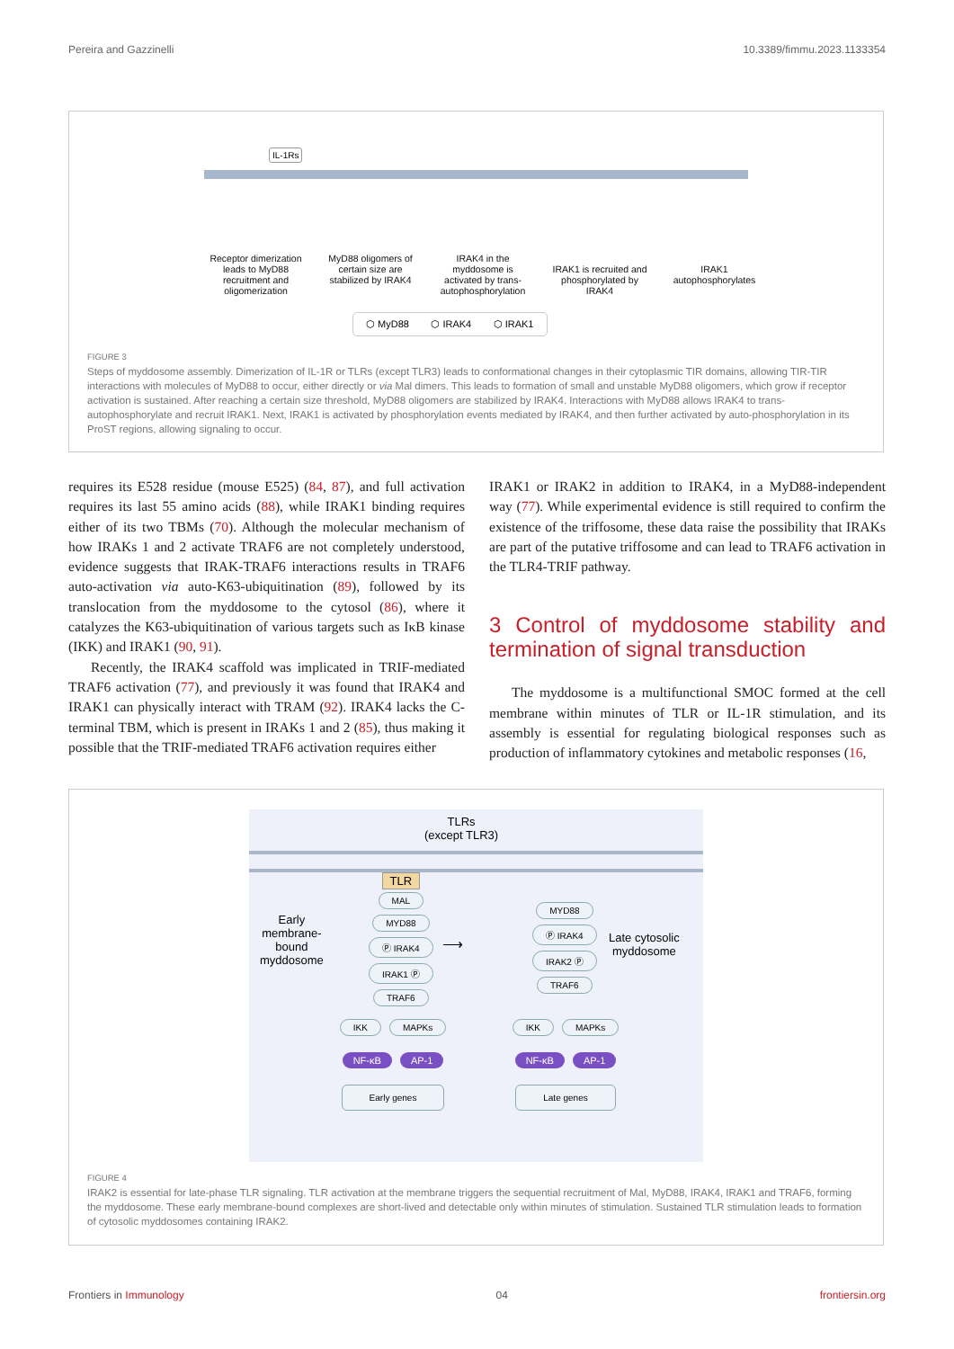Pereira and Gazzinelli 10.3389/fimmu.2023.1133354
IL-1Rs
Receptor dimerization leads to MyD88 recruitment and oligomerization
MyD88 oligomers of certain size are stabilized by IRAK4
IRAK4 in the myddosome is activated by trans-autophosphorylation
IRAK1 is recruited and phosphorylated by IRAK4
IRAK1 autophosphorylates
⬡ MyD88 ⬡ IRAK4 ⬡ IRAK1
FIGURE 3
Steps of myddosome assembly. Dimerization of IL-1R or TLRs (except TLR3) leads to conformational changes in their cytoplasmic TIR domains, allowing TIR-TIR interactions with molecules of MyD88 to occur, either directly or via Mal dimers. This leads to formation of small and unstable MyD88 oligomers, which grow if receptor activation is sustained. After reaching a certain size threshold, MyD88 oligomers are stabilized by IRAK4. Interactions with MyD88 allows IRAK4 to trans-autophosphorylate and recruit IRAK1. Next, IRAK1 is activated by phosphorylation events mediated by IRAK4, and then further activated by auto-phosphorylation in its ProST regions, allowing signaling to occur.
requires its E528 residue (mouse E525) (84, 87), and full activation requires its last 55 amino acids (88), while IRAK1 binding requires either of its two TBMs (70). Although the molecular mechanism of how IRAKs 1 and 2 activate TRAF6 are not completely understood, evidence suggests that IRAK-TRAF6 interactions results in TRAF6 auto-activation via auto-K63-ubiquitination (89), followed by its translocation from the myddosome to the cytosol (86), where it catalyzes the K63-ubiquitination of various targets such as IκB kinase (IKK) and IRAK1 (90, 91).
Recently, the IRAK4 scaffold was implicated in TRIF-mediated TRAF6 activation (77), and previously it was found that IRAK4 and IRAK1 can physically interact with TRAM (92). IRAK4 lacks the C-terminal TBM, which is present in IRAKs 1 and 2 (85), thus making it possible that the TRIF-mediated TRAF6 activation requires either
IRAK1 or IRAK2 in addition to IRAK4, in a MyD88-independent way (77). While experimental evidence is still required to confirm the existence of the triffosome, these data raise the possibility that IRAKs are part of the putative triffosome and can lead to TRAF6 activation in the TLR4-TRIF pathway.
3 Control of myddosome stability and termination of signal transduction
The myddosome is a multifunctional SMOC formed at the cell membrane within minutes of TLR or IL-1R stimulation, and its assembly is essential for regulating biological responses such as production of inflammatory cytokines and metabolic responses (16,
TLRs
(except TLR3)
TLR
MAL
MYD88
Ⓟ IRAK4
IRAK1 Ⓟ
TRAF6
Early
membrane-
bound
myddosome
⟶
MYD88
Ⓟ IRAK4
IRAK2 Ⓟ
TRAF6
Late cytosolic
myddosome
IKK MAPKs
NF-κB AP-1
Early genes
IKK MAPKs
NF-κB AP-1
Late genes
FIGURE 4
IRAK2 is essential for late-phase TLR signaling. TLR activation at the membrane triggers the sequential recruitment of Mal, MyD88, IRAK4, IRAK1 and TRAF6, forming the myddosome. These early membrane-bound complexes are short-lived and detectable only within minutes of stimulation. Sustained TLR stimulation leads to formation of cytosolic myddosomes containing IRAK2.
Frontiers in Immunology 04 frontiersin.org